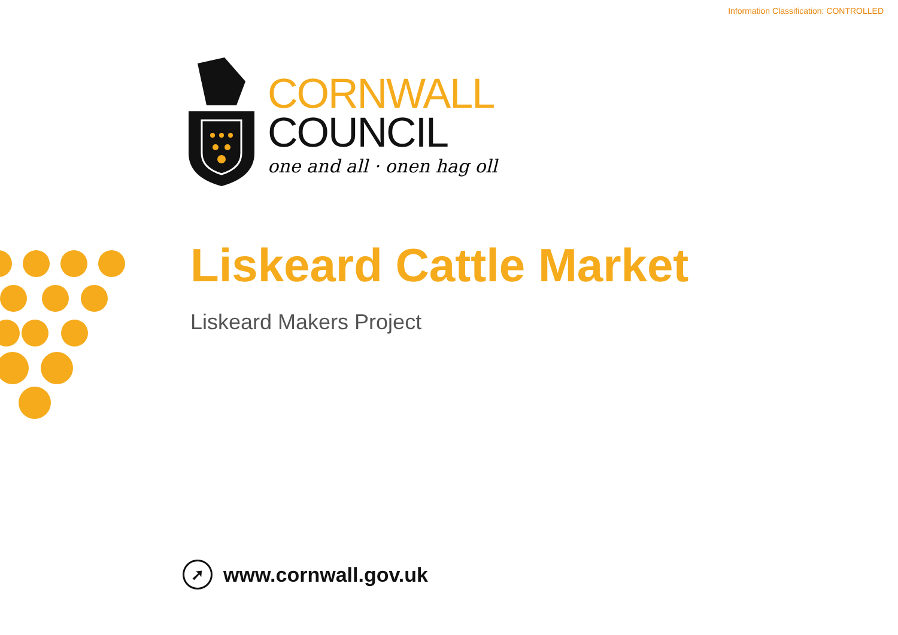Information Classification: CONTROLLED
CORNWALL
COUNCIL
one and all · onen hag oll
Liskeard Cattle Market
Liskeard Makers Project
➚
www.cornwall.gov.uk